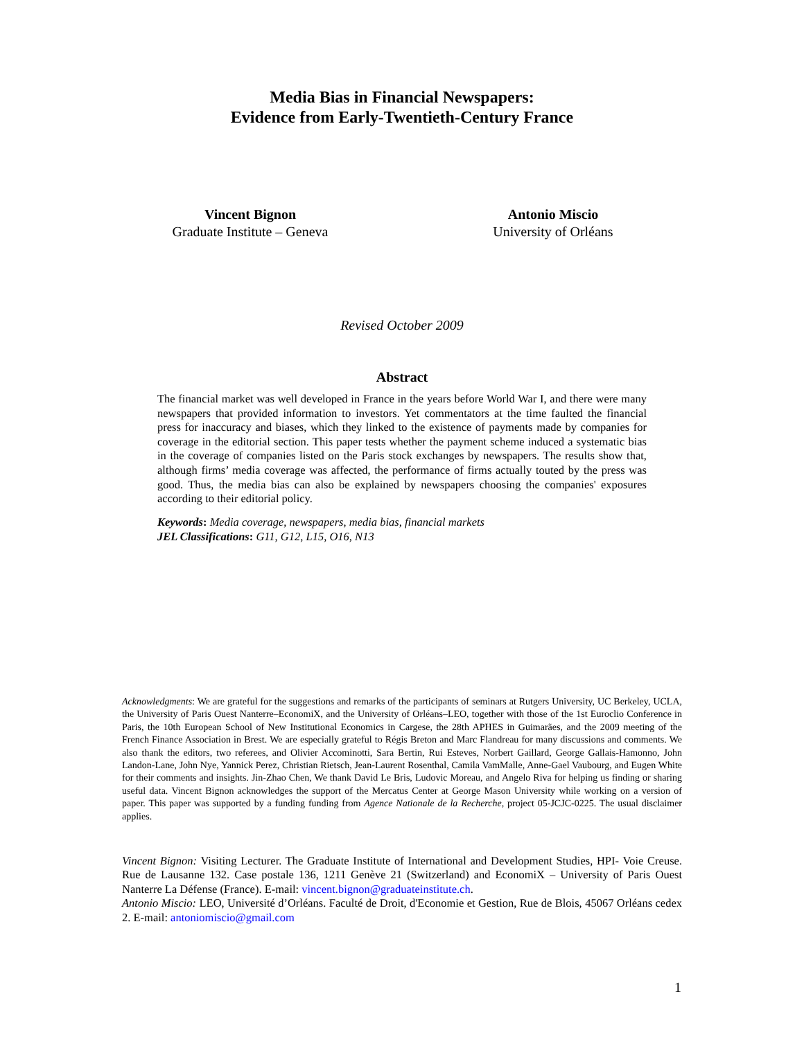Media Bias in Financial Newspapers:
Evidence from Early-Twentieth-Century France
Vincent Bignon
Graduate Institute – Geneva
Antonio Miscio
University of Orléans
Revised October 2009
Abstract
The financial market was well developed in France in the years before World War I, and there were many newspapers that provided information to investors. Yet commentators at the time faulted the financial press for inaccuracy and biases, which they linked to the existence of payments made by companies for coverage in the editorial section. This paper tests whether the payment scheme induced a systematic bias in the coverage of companies listed on the Paris stock exchanges by newspapers. The results show that, although firms’ media coverage was affected, the performance of firms actually touted by the press was good. Thus, the media bias can also be explained by newspapers choosing the companies' exposures according to their editorial policy.
Keywords: Media coverage, newspapers, media bias, financial markets
JEL Classifications: G11, G12, L15, O16, N13
Acknowledgments: We are grateful for the suggestions and remarks of the participants of seminars at Rutgers University, UC Berkeley, UCLA, the University of Paris Ouest Nanterre–EconomiX, and the University of Orléans–LEO, together with those of the 1st Euroclio Conference in Paris, the 10th European School of New Institutional Economics in Cargese, the 28th APHES in Guimarães, and the 2009 meeting of the French Finance Association in Brest. We are especially grateful to Régis Breton and Marc Flandreau for many discussions and comments. We also thank the editors, two referees, and Olivier Accominotti, Sara Bertin, Rui Esteves, Norbert Gaillard, George Gallais-Hamonno, John Landon-Lane, John Nye, Yannick Perez, Christian Rietsch, Jean-Laurent Rosenthal, Camila VamMalle, Anne-Gael Vaubourg, and Eugen White for their comments and insights. Jin-Zhao Chen, We thank David Le Bris, Ludovic Moreau, and Angelo Riva for helping us finding or sharing useful data. Vincent Bignon acknowledges the support of the Mercatus Center at George Mason University while working on a version of paper. This paper was supported by a funding funding from Agence Nationale de la Recherche, project 05-JCJC-0225. The usual disclaimer applies.
Vincent Bignon: Visiting Lecturer. The Graduate Institute of International and Development Studies, HPI- Voie Creuse. Rue de Lausanne 132. Case postale 136, 1211 Genève 21 (Switzerland) and EconomiX – University of Paris Ouest Nanterre La Défense (France). E-mail: vincent.bignon@graduateinstitute.ch.
Antonio Miscio: LEO, Université d’Orléans. Faculté de Droit, d'Economie et Gestion, Rue de Blois, 45067 Orléans cedex 2. E-mail: antoniomiscio@gmail.com
1